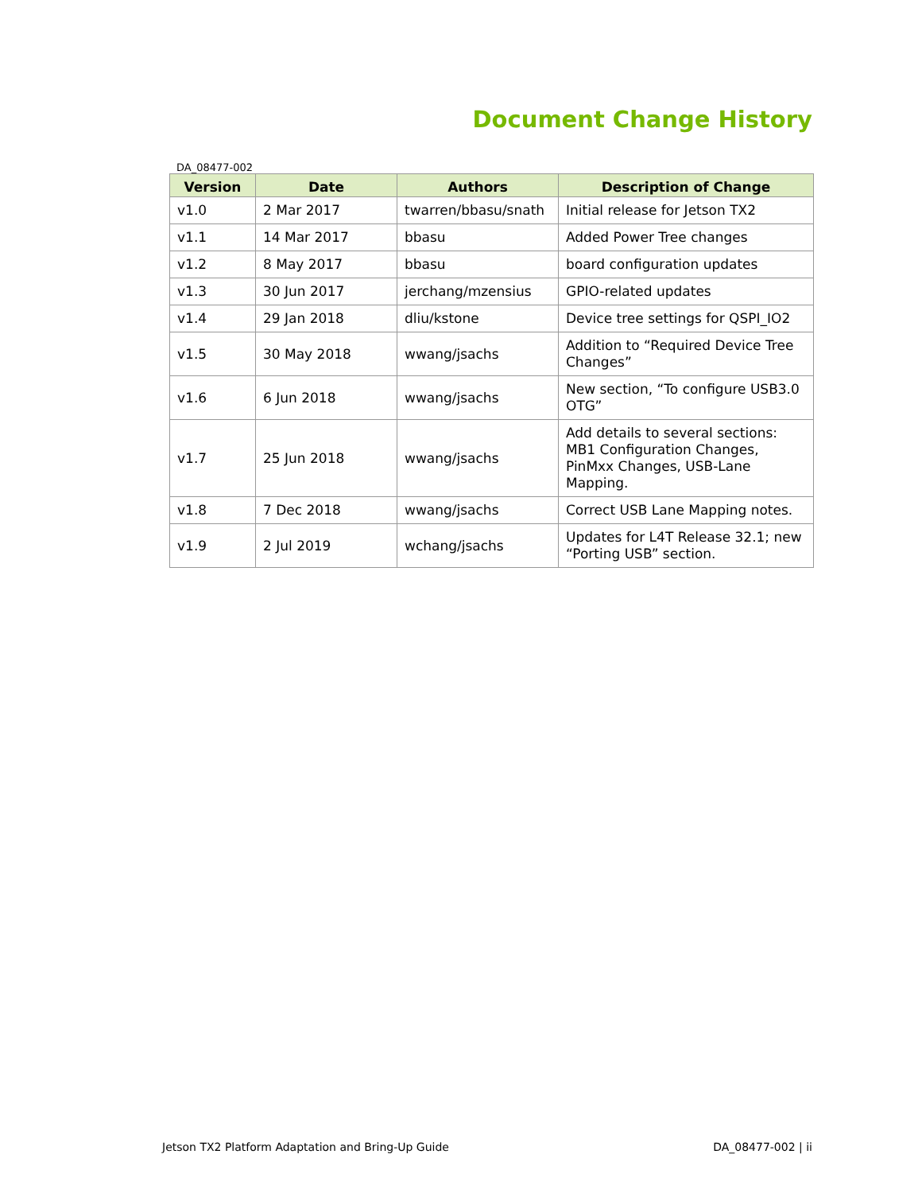Document Change History
DA_08477-002
| Version | Date | Authors | Description of Change |
| --- | --- | --- | --- |
| v1.0 | 2 Mar 2017 | twarren/bbasu/snath | Initial release for Jetson TX2 |
| v1.1 | 14 Mar 2017 | bbasu | Added Power Tree changes |
| v1.2 | 8 May 2017 | bbasu | board configuration updates |
| v1.3 | 30 Jun 2017 | jerchang/mzensius | GPIO-related updates |
| v1.4 | 29 Jan 2018 | dliu/kstone | Device tree settings for QSPI_IO2 |
| v1.5 | 30 May 2018 | wwang/jsachs | Addition to “Required Device Tree Changes” |
| v1.6 | 6 Jun 2018 | wwang/jsachs | New section, “To configure USB3.0 OTG” |
| v1.7 | 25 Jun 2018 | wwang/jsachs | Add details to several sections: MB1 Configuration Changes, PinMxx Changes, USB-Lane Mapping. |
| v1.8 | 7 Dec 2018 | wwang/jsachs | Correct USB Lane Mapping notes. |
| v1.9 | 2 Jul 2019 | wchang/jsachs | Updates for L4T Release 32.1; new “Porting USB” section. |
Jetson TX2 Platform Adaptation and Bring-Up Guide DA_08477-002 | ii